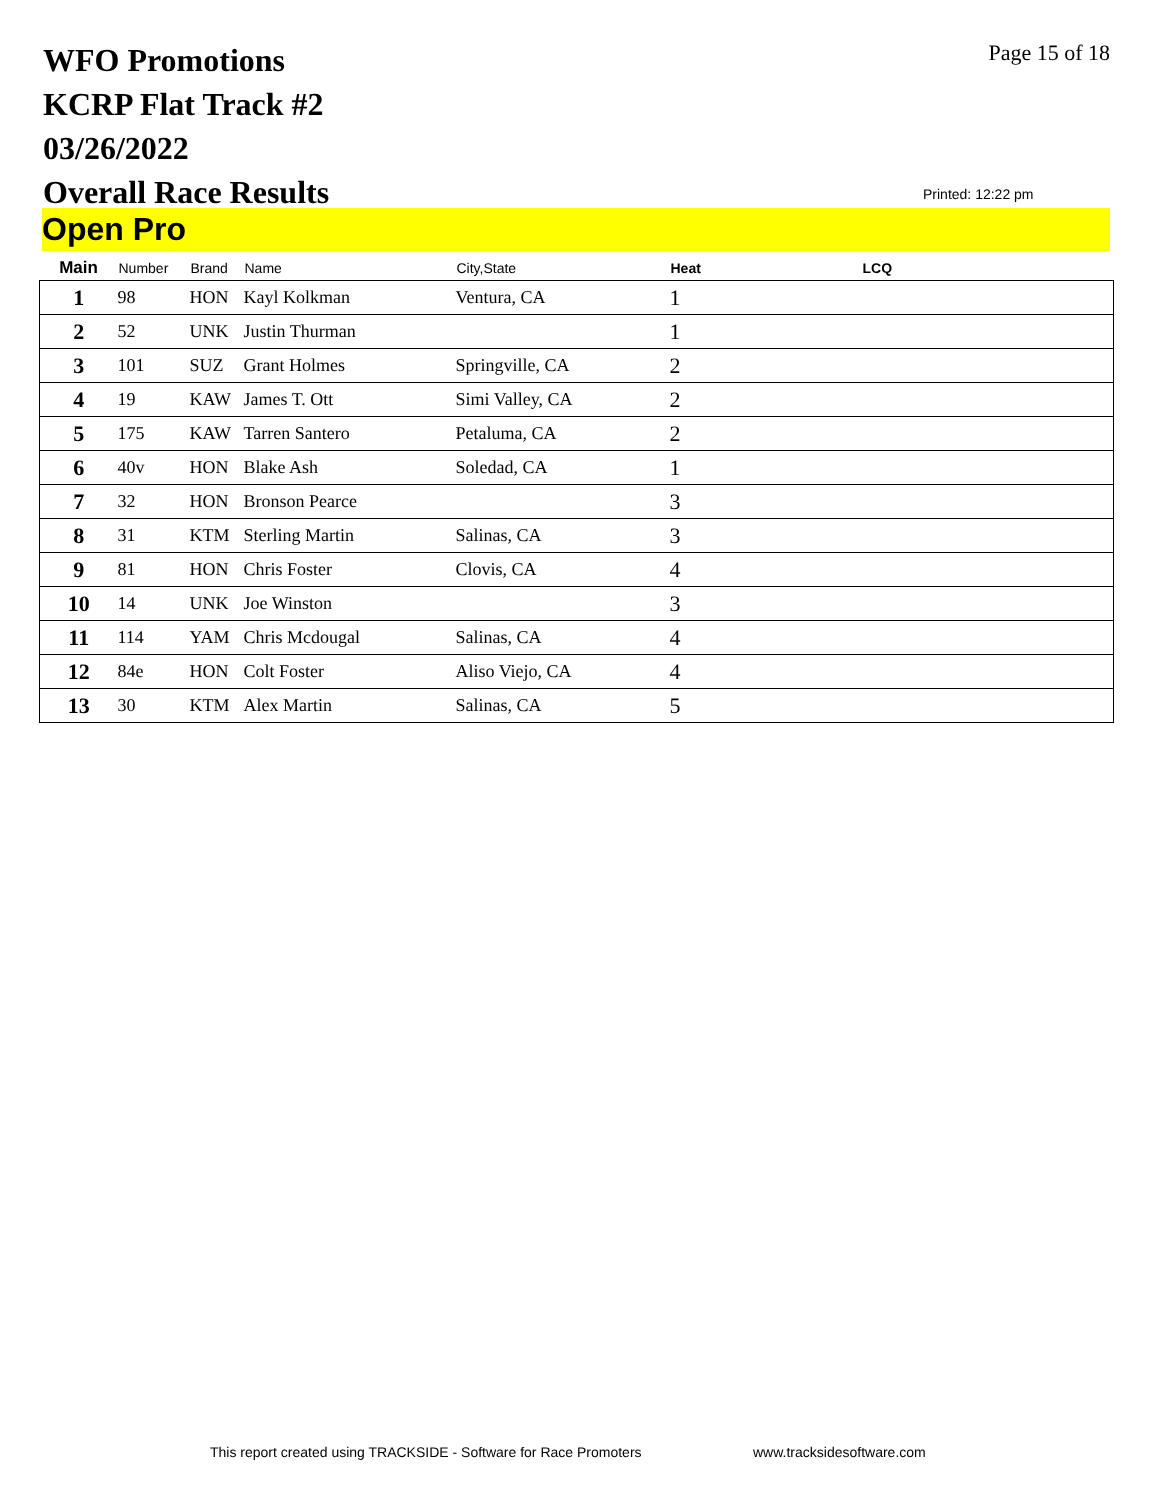WFO Promotions
KCRP Flat Track #2
03/26/2022
Overall Race Results
Page 15 of 18
Printed: 12:22 pm
Open Pro
| Main | Number | Brand | Name | City,State | Heat | LCQ |
| --- | --- | --- | --- | --- | --- | --- |
| 1 | 98 | HON | Kayl Kolkman | Ventura, CA | 1 | |
| 2 | 52 | UNK | Justin Thurman | | 1 | |
| 3 | 101 | SUZ | Grant Holmes | Springville, CA | 2 | |
| 4 | 19 | KAW | James T. Ott | Simi Valley, CA | 2 | |
| 5 | 175 | KAW | Tarren Santero | Petaluma, CA | 2 | |
| 6 | 40v | HON | Blake Ash | Soledad, CA | 1 | |
| 7 | 32 | HON | Bronson Pearce | | 3 | |
| 8 | 31 | KTM | Sterling Martin | Salinas, CA | 3 | |
| 9 | 81 | HON | Chris Foster | Clovis, CA | 4 | |
| 10 | 14 | UNK | Joe Winston | | 3 | |
| 11 | 114 | YAM | Chris Mcdougal | Salinas, CA | 4 | |
| 12 | 84e | HON | Colt Foster | Aliso Viejo, CA | 4 | |
| 13 | 30 | KTM | Alex Martin | Salinas, CA | 5 | |
This report created using TRACKSIDE - Software for Race Promoters
www.tracksidesoftware.com